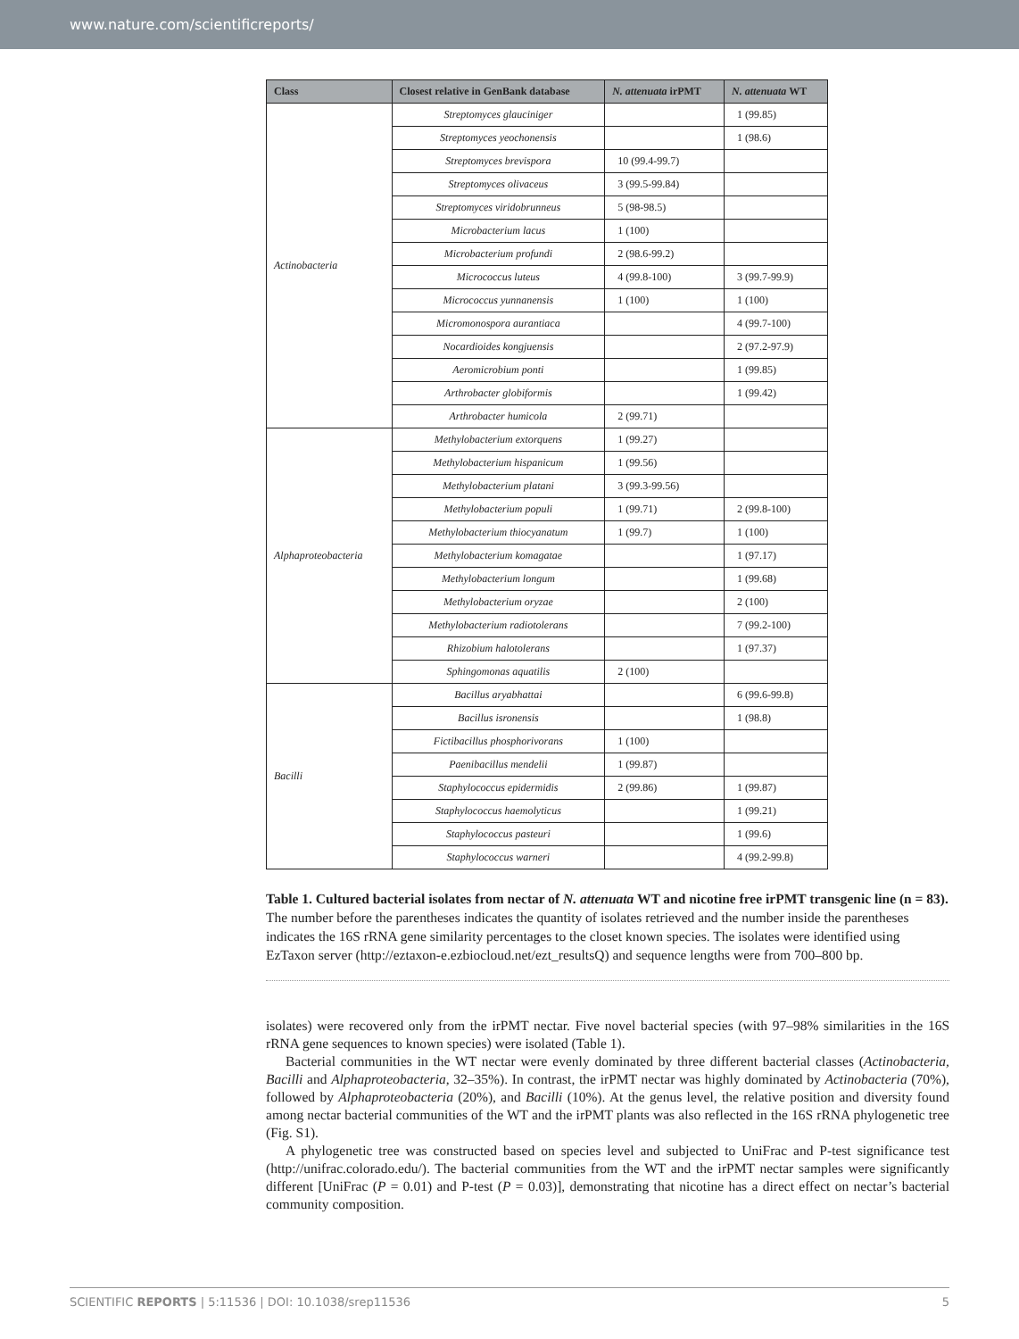www.nature.com/scientificreports/
| Class | Closest relative in GenBank database | N. attenuata irPMT | N. attenuata WT |
| --- | --- | --- | --- |
| Actinobacteria | Streptomyces glauciniger | | 1 (99.85) |
| | Streptomyces yeochonensis | | 1 (98.6) |
| | Streptomyces brevispora | 10 (99.4-99.7) | |
| | Streptomyces olivaceus | 3 (99.5-99.84) | |
| | Streptomyces viridobrunneus | 5 (98-98.5) | |
| | Microbacterium lacus | 1 (100) | |
| | Microbacterium profundi | 2 (98.6-99.2) | |
| | Micrococcus luteus | 4 (99.8-100) | 3 (99.7-99.9) |
| | Micrococcus yunnanensis | 1 (100) | 1 (100) |
| | Micromonospora aurantiaca | | 4 (99.7-100) |
| | Nocardioides kongjuensis | | 2 (97.2-97.9) |
| | Aeromicrobium ponti | | 1 (99.85) |
| | Arthrobacter globiformis | | 1 (99.42) |
| | Arthrobacter humicola | 2 (99.71) | |
| Alphaproteobacteria | Methylobacterium extorquens | 1 (99.27) | |
| | Methylobacterium hispanicum | 1 (99.56) | |
| | Methylobacterium platani | 3 (99.3-99.56) | |
| | Methylobacterium populi | 1 (99.71) | 2 (99.8-100) |
| | Methylobacterium thiocyanatum | 1 (99.7) | 1 (100) |
| | Methylobacterium komagatae | | 1 (97.17) |
| | Methylobacterium longum | | 1 (99.68) |
| | Methylobacterium oryzae | | 2 (100) |
| | Methylobacterium radiotolerans | | 7 (99.2-100) |
| | Rhizobium halotolerans | | 1 (97.37) |
| | Sphingomonas aquatilis | 2 (100) | |
| Bacilli | Bacillus aryabhattai | | 6 (99.6-99.8) |
| | Bacillus isronensis | | 1 (98.8) |
| | Fictibacillus phosphorivorans | 1 (100) | |
| | Paenibacillus mendelii | 1 (99.87) | |
| | Staphylococcus epidermidis | 2 (99.86) | 1 (99.87) |
| | Staphylococcus haemolyticus | | 1 (99.21) |
| | Staphylococcus pasteuri | | 1 (99.6) |
| | Staphylococcus warneri | | 4 (99.2-99.8) |
Table 1. Cultured bacterial isolates from nectar of N. attenuata WT and nicotine free irPMT transgenic line (n = 83). The number before the parentheses indicates the quantity of isolates retrieved and the number inside the parentheses indicates the 16S rRNA gene similarity percentages to the closet known species. The isolates were identified using EzTaxon server (http://eztaxon-e.ezbiocloud.net/ezt_resultsQ) and sequence lengths were from 700–800 bp.
isolates) were recovered only from the irPMT nectar. Five novel bacterial species (with 97–98% similarities in the 16S rRNA gene sequences to known species) were isolated (Table 1).
Bacterial communities in the WT nectar were evenly dominated by three different bacterial classes (Actinobacteria, Bacilli and Alphaproteobacteria, 32–35%). In contrast, the irPMT nectar was highly dominated by Actinobacteria (70%), followed by Alphaproteobacteria (20%), and Bacilli (10%). At the genus level, the relative position and diversity found among nectar bacterial communities of the WT and the irPMT plants was also reflected in the 16S rRNA phylogenetic tree (Fig. S1).
A phylogenetic tree was constructed based on species level and subjected to UniFrac and P-test significance test (http://unifrac.colorado.edu/). The bacterial communities from the WT and the irPMT nectar samples were significantly different [UniFrac (P = 0.01) and P-test (P = 0.03)], demonstrating that nicotine has a direct effect on nectar’s bacterial community composition.
SCIENTIFIC REPORTS | 5:11536 | DOI: 10.1038/srep11536 5